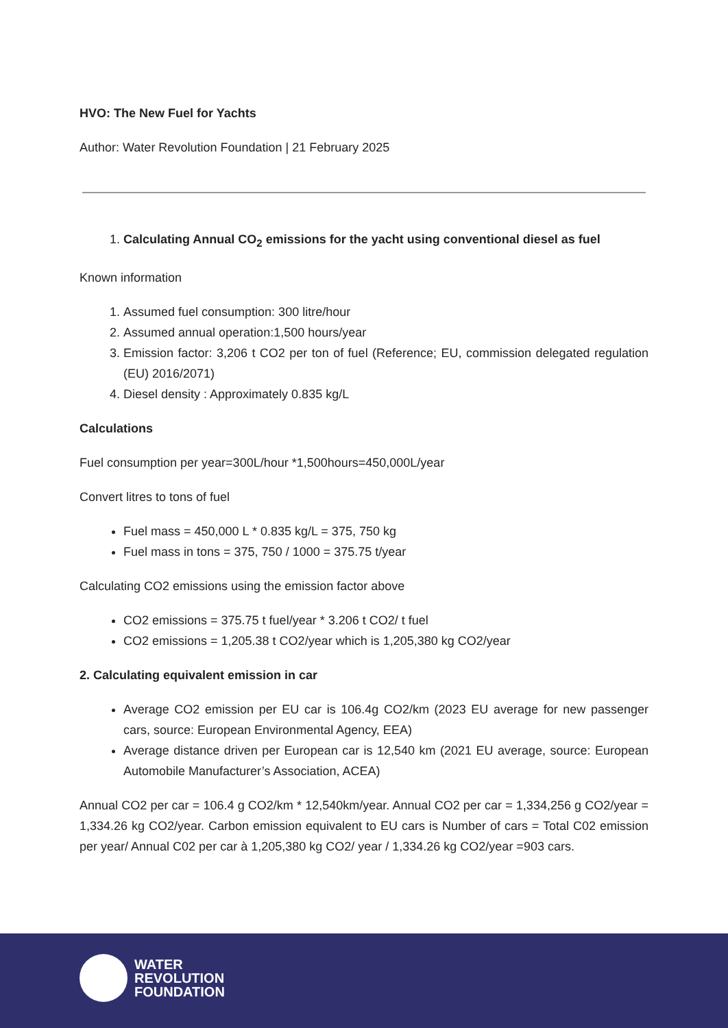HVO: The New Fuel for Yachts
Author: Water Revolution Foundation | 21 February 2025
1. Calculating Annual CO<sub>2</sub> emissions for the yacht using conventional diesel as fuel
Known information
1. Assumed fuel consumption: 300 litre/hour
2. Assumed annual operation:1,500 hours/year
3. Emission factor: 3,206 t CO2 per ton of fuel (Reference; EU, commission delegated regulation (EU) 2016/2071)
4. Diesel density : Approximately 0.835 kg/L
Calculations
Fuel consumption per year=300L/hour *1,500hours=450,000L/year
Convert litres to tons of fuel
Fuel mass = 450,000 L * 0.835 kg/L = 375, 750 kg
Fuel mass in tons = 375, 750 / 1000 = 375.75 t/year
Calculating CO2 emissions using the emission factor above
CO2 emissions = 375.75 t fuel/year * 3.206 t CO2/ t fuel
CO2 emissions = 1,205.38 t CO2/year which is 1,205,380 kg CO2/year
2. Calculating equivalent emission in car
Average CO2 emission per EU car is 106.4g CO2/km (2023 EU average for new passenger cars, source: European Environmental Agency, EEA)
Average distance driven per European car is 12,540 km (2021 EU average, source: European Automobile Manufacturer’s Association, ACEA)
Annual CO2 per car = 106.4 g CO2/km * 12,540km/year. Annual CO2 per car = 1,334,256 g CO2/year = 1,334.26 kg CO2/year. Carbon emission equivalent to EU cars is Number of cars = Total C02 emission per year/ Annual C02 per car à 1,205,380 kg CO2/ year / 1,334.26 kg CO2/year =903 cars.
WATER
REVOLUTION
FOUNDATION